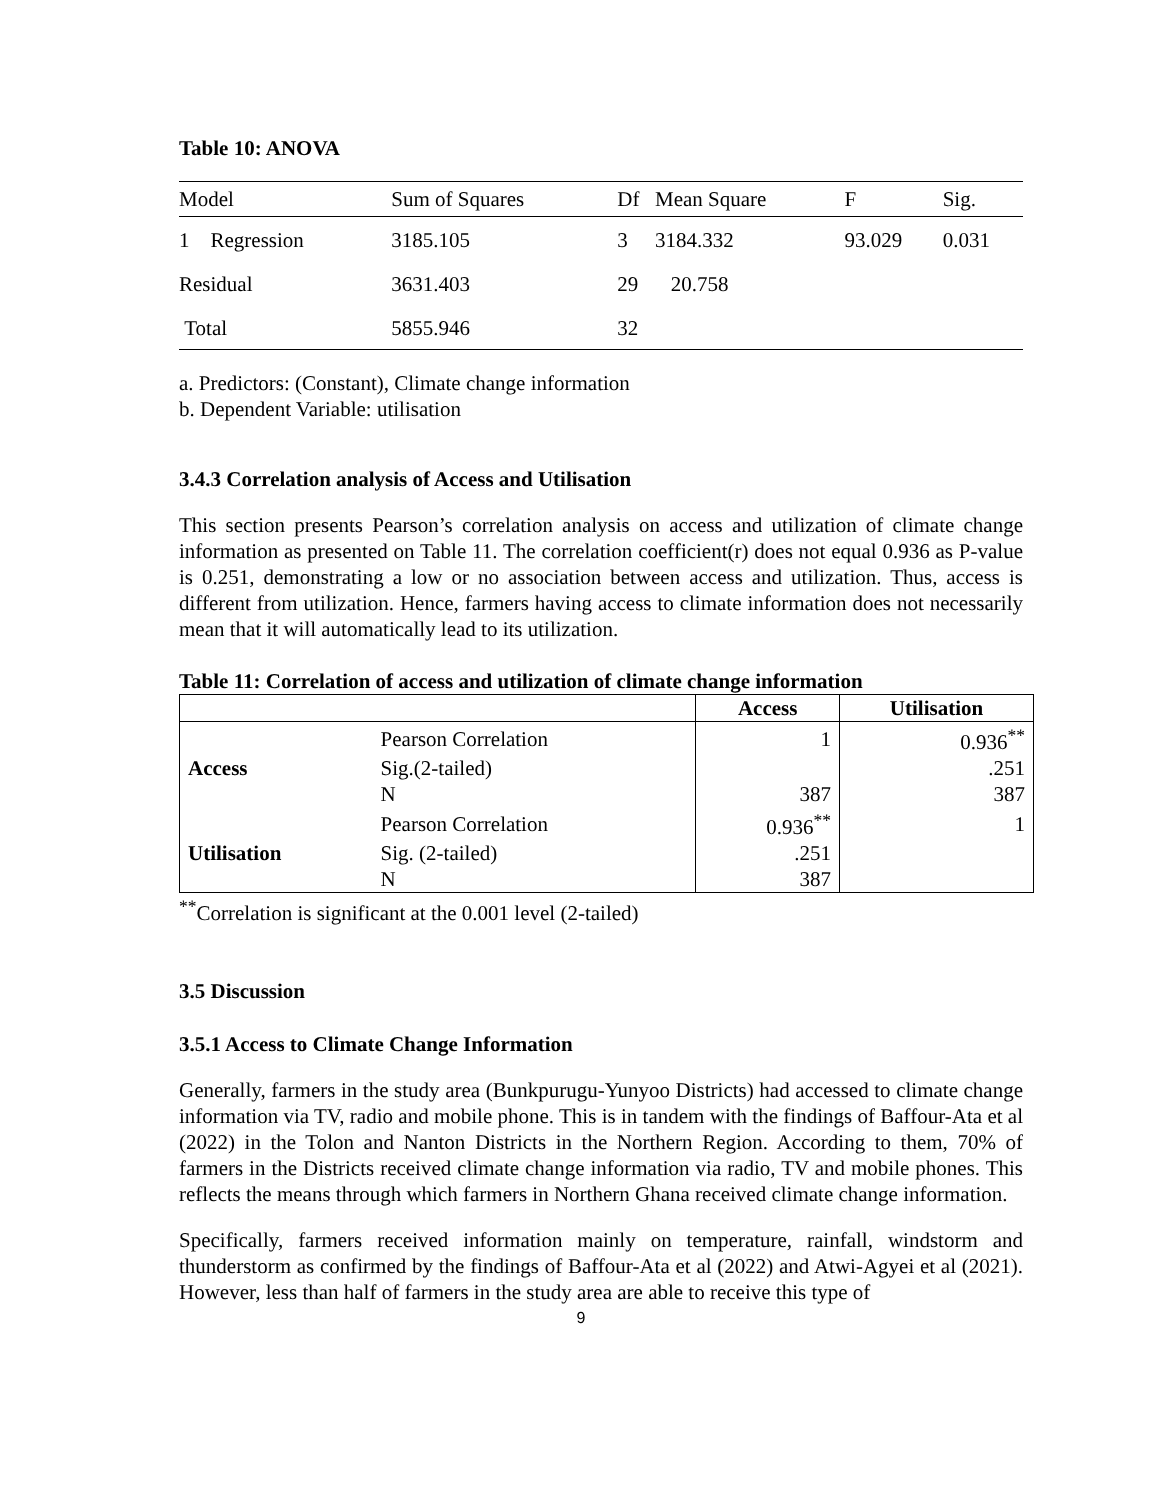Table 10: ANOVA
| Model | Sum of Squares | Df | Mean Square | F | Sig. |
| --- | --- | --- | --- | --- | --- |
| 1 Regression | 3185.105 | 3 | 3184.332 | 93.029 | 0.031 |
| Residual | 3631.403 | 29 | 20.758 | | |
| Total | 5855.946 | 32 | | | |
a. Predictors: (Constant), Climate change information
b. Dependent Variable: utilisation
3.4.3 Correlation analysis of Access and Utilisation
This section presents Pearson’s correlation analysis on access and utilization of climate change information as presented on Table 11. The correlation coefficient(r) does not equal 0.936 as P-value is 0.251, demonstrating a low or no association between access and utilization. Thus, access is different from utilization. Hence, farmers having access to climate information does not necessarily mean that it will automatically lead to its utilization.
Table 11: Correlation of access and utilization of climate change information
| | | Access | Utilisation |
| --- | --- | --- | --- |
| | Pearson Correlation | 1 | 0.936<sup>**</sup> |
| Access | Sig.(2-tailed) | | .251 |
| | N | 387 | 387 |
| | Pearson Correlation | 0.936<sup>**</sup> | 1 |
| Utilisation | Sig. (2-tailed) | .251 | |
| | N | 387 | |
<sup>**</sup> Correlation is significant at the 0.001 level (2-tailed)
3.5 Discussion
3.5.1 Access to Climate Change Information
Generally, farmers in the study area (Bunkpurugu-Yunyoo Districts) had accessed to climate change information via TV, radio and mobile phone. This is in tandem with the findings of Baffour-Ata et al (2022) in the Tolon and Nanton Districts in the Northern Region. According to them, 70% of farmers in the Districts received climate change information via radio, TV and mobile phones. This reflects the means through which farmers in Northern Ghana received climate change information.
Specifically, farmers received information mainly on temperature, rainfall, windstorm and thunderstorm as confirmed by the findings of Baffour-Ata et al (2022) and Atwi-Agyei et al (2021). However, less than half of farmers in the study area are able to receive this type of
9